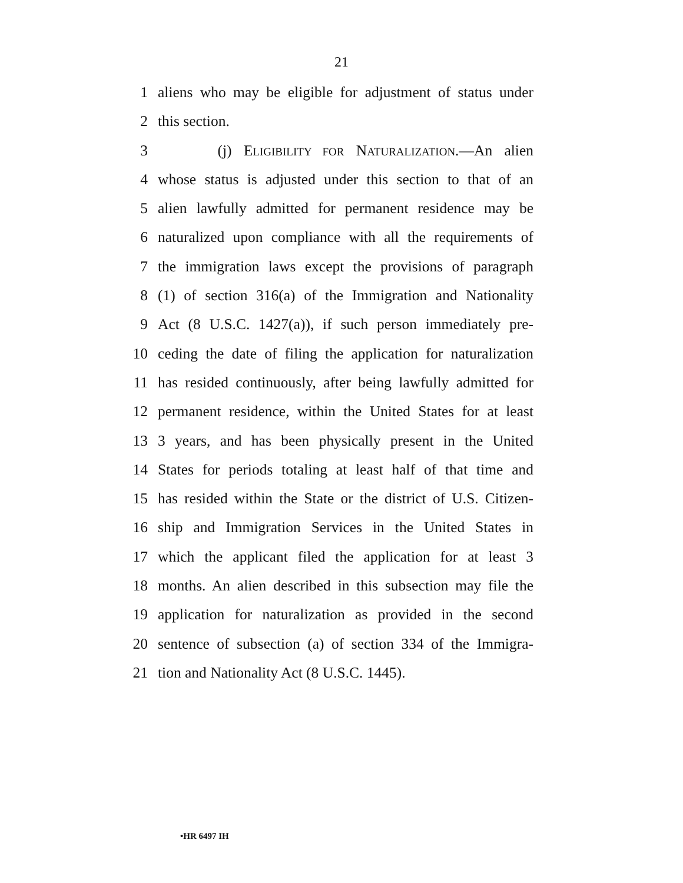21
1 aliens who may be eligible for adjustment of status under
2 this section.
3 (j) ELIGIBILITY FOR NATURALIZATION.—An alien
4 whose status is adjusted under this section to that of an
5 alien lawfully admitted for permanent residence may be
6 naturalized upon compliance with all the requirements of
7 the immigration laws except the provisions of paragraph
8 (1) of section 316(a) of the Immigration and Nationality
9 Act (8 U.S.C. 1427(a)), if such person immediately pre-
10 ceding the date of filing the application for naturalization
11 has resided continuously, after being lawfully admitted for
12 permanent residence, within the United States for at least
13 3 years, and has been physically present in the United
14 States for periods totaling at least half of that time and
15 has resided within the State or the district of U.S. Citizen-
16 ship and Immigration Services in the United States in
17 which the applicant filed the application for at least 3
18 months. An alien described in this subsection may file the
19 application for naturalization as provided in the second
20 sentence of subsection (a) of section 334 of the Immigra-
21 tion and Nationality Act (8 U.S.C. 1445).
•HR 6497 IH